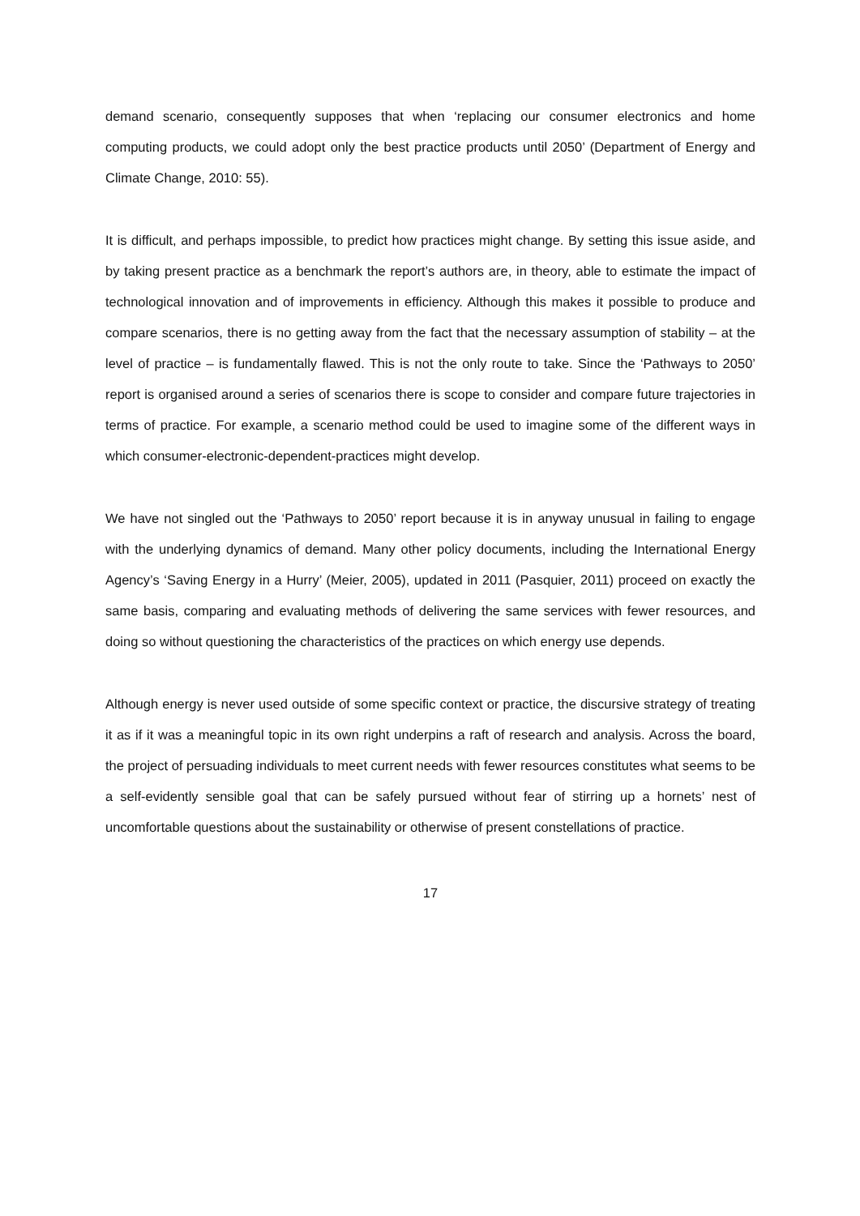demand scenario, consequently supposes that when ‘replacing our consumer electronics and home computing products, we could adopt only the best practice products until 2050’ (Department of Energy and Climate Change, 2010: 55).
It is difficult, and perhaps impossible, to predict how practices might change. By setting this issue aside, and by taking present practice as a benchmark the report’s authors are, in theory, able to estimate the impact of technological innovation and of improvements in efficiency. Although this makes it possible to produce and compare scenarios, there is no getting away from the fact that the necessary assumption of stability – at the level of practice – is fundamentally flawed. This is not the only route to take. Since the ‘Pathways to 2050’ report is organised around a series of scenarios there is scope to consider and compare future trajectories in terms of practice. For example, a scenario method could be used to imagine some of the different ways in which consumer-electronic-dependent-practices might develop.
We have not singled out the ‘Pathways to 2050’ report because it is in anyway unusual in failing to engage with the underlying dynamics of demand. Many other policy documents, including the International Energy Agency’s ‘Saving Energy in a Hurry’ (Meier, 2005), updated in 2011 (Pasquier, 2011) proceed on exactly the same basis, comparing and evaluating methods of delivering the same services with fewer resources, and doing so without questioning the characteristics of the practices on which energy use depends.
Although energy is never used outside of some specific context or practice, the discursive strategy of treating it as if it was a meaningful topic in its own right underpins a raft of research and analysis. Across the board, the project of persuading individuals to meet current needs with fewer resources constitutes what seems to be a self-evidently sensible goal that can be safely pursued without fear of stirring up a hornets’ nest of uncomfortable questions about the sustainability or otherwise of present constellations of practice.
17